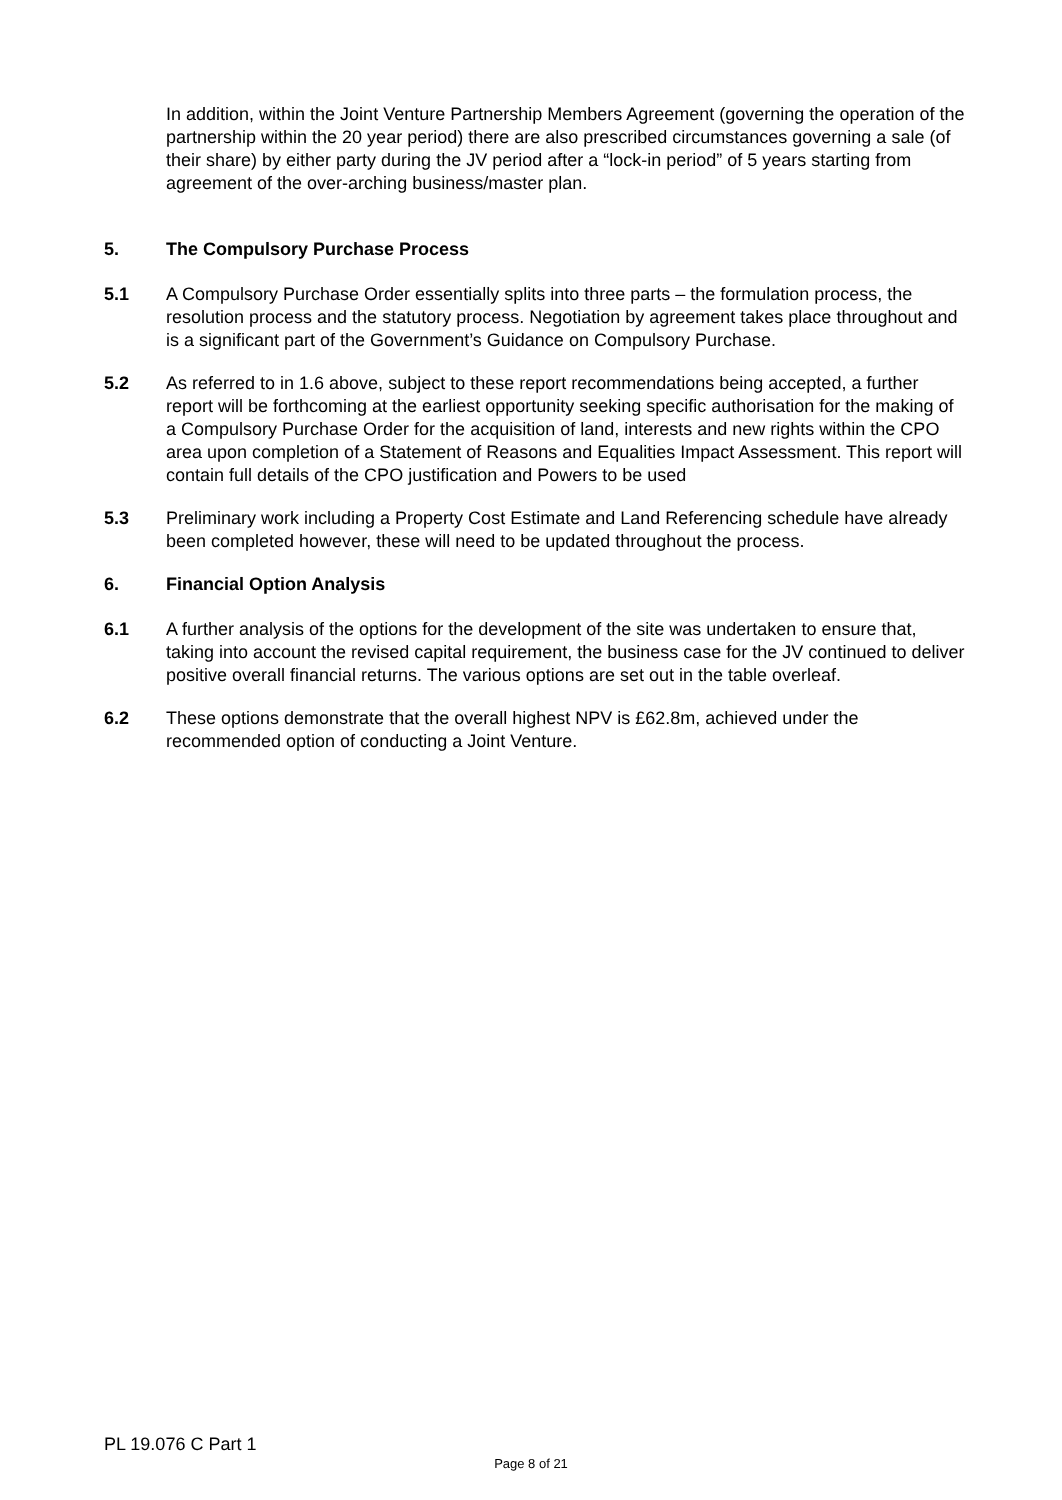In addition, within the Joint Venture Partnership Members Agreement (governing the operation of the partnership within the 20 year period) there are also prescribed circumstances governing a sale (of their share) by either party during the JV period after a “lock-in period” of 5 years starting from agreement of the over-arching business/master plan.
5. The Compulsory Purchase Process
5.1 A Compulsory Purchase Order essentially splits into three parts – the formulation process, the resolution process and the statutory process. Negotiation by agreement takes place throughout and is a significant part of the Government’s Guidance on Compulsory Purchase.
5.2 As referred to in 1.6 above, subject to these report recommendations being accepted, a further report will be forthcoming at the earliest opportunity seeking specific authorisation for the making of a Compulsory Purchase Order for the acquisition of land, interests and new rights within the CPO area upon completion of a Statement of Reasons and Equalities Impact Assessment. This report will contain full details of the CPO justification and Powers to be used
5.3 Preliminary work including a Property Cost Estimate and Land Referencing schedule have already been completed however, these will need to be updated throughout the process.
6. Financial Option Analysis
6.1 A further analysis of the options for the development of the site was undertaken to ensure that, taking into account the revised capital requirement, the business case for the JV continued to deliver positive overall financial returns. The various options are set out in the table overleaf.
6.2 These options demonstrate that the overall highest NPV is £62.8m, achieved under the recommended option of conducting a Joint Venture.
PL 19.076 C Part 1
Page 8 of 21